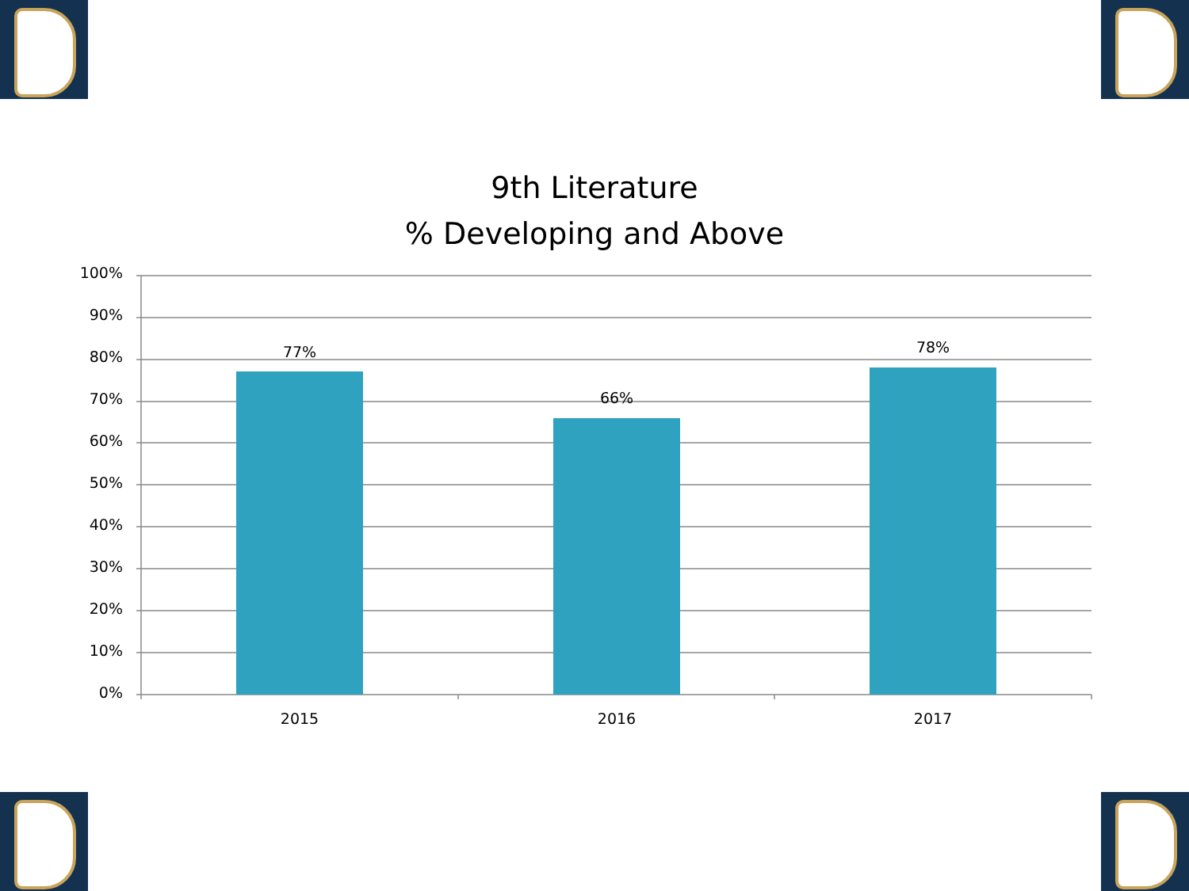9th Literature
% Developing and Above
100%
90%
80%
70%
60%
50%
40%
30%
20%
10%
0%
77%
66%
78%
2015
2016
2017